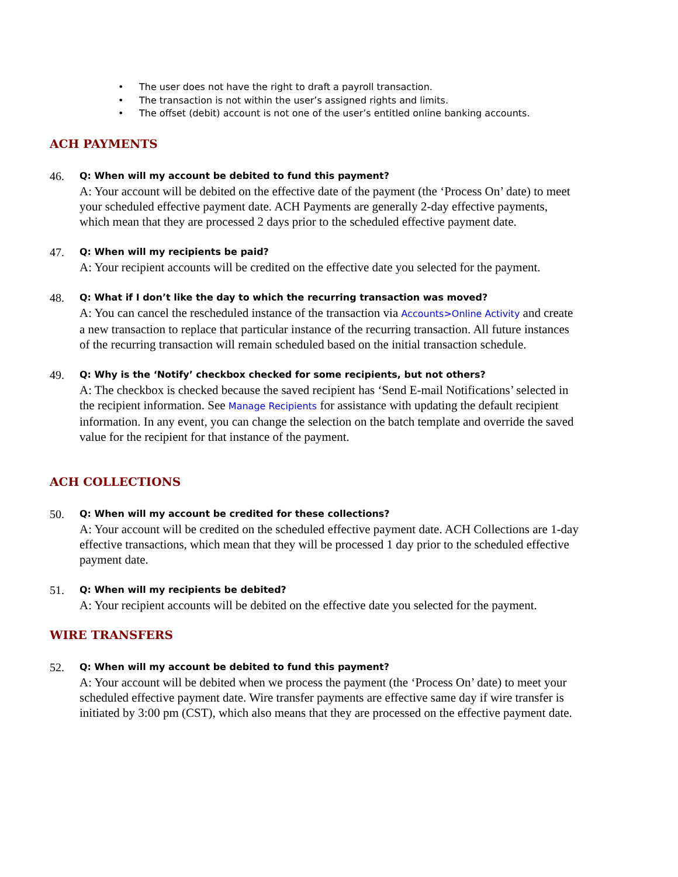• The user does not have the right to draft a payroll transaction.
• The transaction is not within the user’s assigned rights and limits.
• The offset (debit) account is not one of the user’s entitled online banking accounts.
ACH PAYMENTS
46.
Q: When will my account be debited to fund this payment?
A: Your account will be debited on the effective date of the payment (the ‘Process On’ date) to meet your scheduled effective payment date. ACH Payments are generally 2-day effective payments, which mean that they are processed 2 days prior to the scheduled effective payment date.
47.
Q: When will my recipients be paid?
A: Your recipient accounts will be credited on the effective date you selected for the payment.
48.
Q: What if I don’t like the day to which the recurring transaction was moved?
A: You can cancel the rescheduled instance of the transaction via Accounts>Online Activity and create a new transaction to replace that particular instance of the recurring transaction. All future instances of the recurring transaction will remain scheduled based on the initial transaction schedule.
49.
Q: Why is the ‘Notify’ checkbox checked for some recipients, but not others?
A: The checkbox is checked because the saved recipient has ‘Send E-mail Notifications’ selected in the recipient information. See Manage Recipients for assistance with updating the default recipient information. In any event, you can change the selection on the batch template and override the saved value for the recipient for that instance of the payment.
ACH COLLECTIONS
50.
Q: When will my account be credited for these collections?
A: Your account will be credited on the scheduled effective payment date. ACH Collections are 1-day effective transactions, which mean that they will be processed 1 day prior to the scheduled effective payment date.
51.
Q: When will my recipients be debited?
A: Your recipient accounts will be debited on the effective date you selected for the payment.
WIRE TRANSFERS
52.
Q: When will my account be debited to fund this payment?
A: Your account will be debited when we process the payment (the ‘Process On’ date) to meet your scheduled effective payment date. Wire transfer payments are effective same day if wire transfer is initiated by 3:00 pm (CST), which also means that they are processed on the effective payment date.